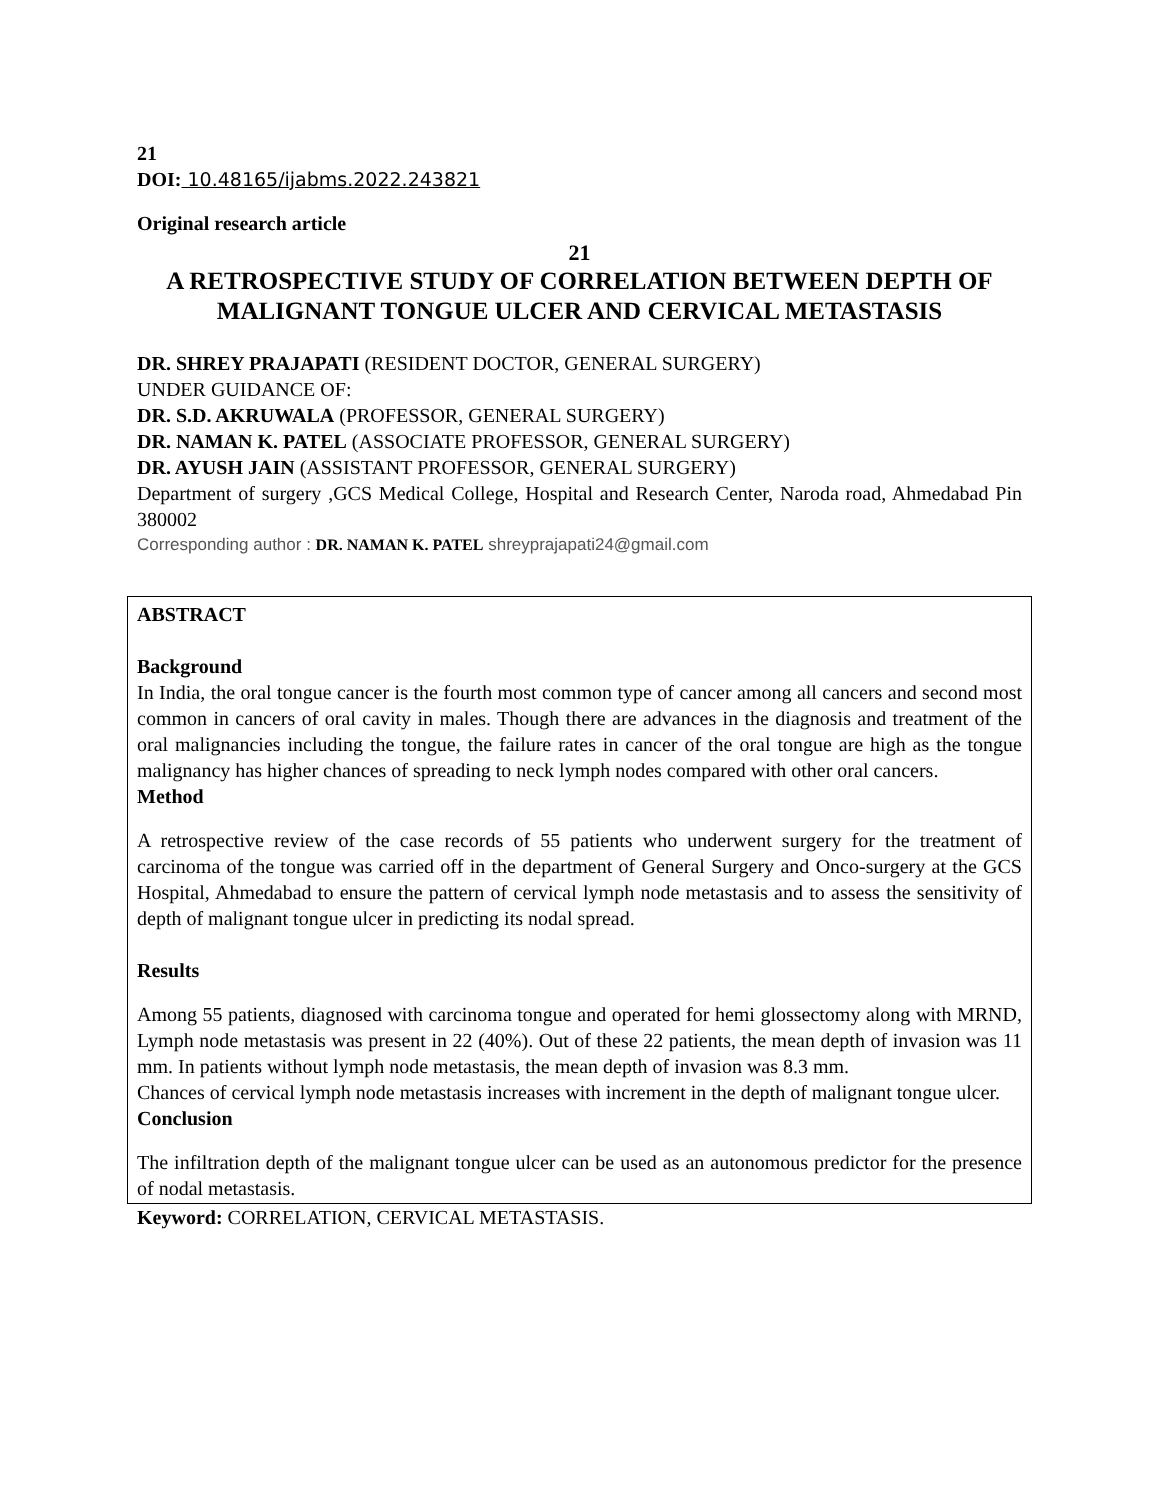21
DOI: 10.48165/ijabms.2022.243821
Original research article
21
A RETROSPECTIVE STUDY OF CORRELATION BETWEEN DEPTH OF MALIGNANT TONGUE ULCER AND CERVICAL METASTASIS
DR. SHREY PRAJAPATI (RESIDENT DOCTOR, GENERAL SURGERY)
UNDER GUIDANCE OF:
DR. S.D. AKRUWALA (PROFESSOR, GENERAL SURGERY)
DR. NAMAN K. PATEL (ASSOCIATE PROFESSOR, GENERAL SURGERY)
DR. AYUSH JAIN (ASSISTANT PROFESSOR, GENERAL SURGERY)
Department of surgery ,GCS Medical College, Hospital and Research Center, Naroda road, Ahmedabad Pin 380002
Corresponding author : DR. NAMAN K. PATEL shreyprajapati24@gmail.com
ABSTRACT
Background
In India, the oral tongue cancer is the fourth most common type of cancer among all cancers and second most common in cancers of oral cavity in males. Though there are advances in the diagnosis and treatment of the oral malignancies including the tongue, the failure rates in cancer of the oral tongue are high as the tongue malignancy has higher chances of spreading to neck lymph nodes compared with other oral cancers.
Method
A retrospective review of the case records of 55 patients who underwent surgery for the treatment of carcinoma of the tongue was carried off in the department of General Surgery and Onco-surgery at the GCS Hospital, Ahmedabad to ensure the pattern of cervical lymph node metastasis and to assess the sensitivity of depth of malignant tongue ulcer in predicting its nodal spread.
Results
Among 55 patients, diagnosed with carcinoma tongue and operated for hemi glossectomy along with MRND, Lymph node metastasis was present in 22 (40%). Out of these 22 patients, the mean depth of invasion was 11 mm. In patients without lymph node metastasis, the mean depth of invasion was 8.3 mm.
Chances of cervical lymph node metastasis increases with increment in the depth of malignant tongue ulcer.
Conclusion
The infiltration depth of the malignant tongue ulcer can be used as an autonomous predictor for the presence of nodal metastasis.
Keyword: CORRELATION, CERVICAL METASTASIS.